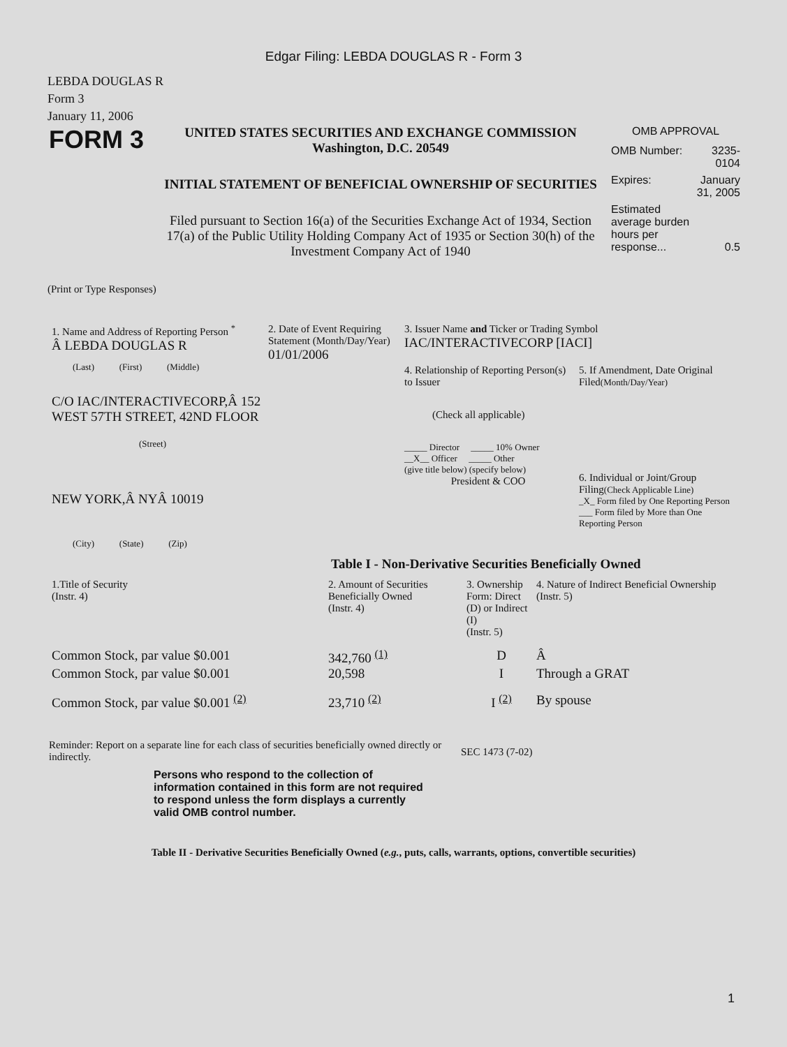Edgar Filing: LEBDA DOUGLAS R - Form 3
LEBDA DOUGLAS R
Form 3
January 11, 2006
| FORM 3 | UNITED STATES SECURITIES AND EXCHANGE COMMISSION Washington, D.C. 20549 INITIAL STATEMENT OF BENEFICIAL OWNERSHIP OF SECURITIES Filed pursuant to Section 16(a) of the Securities Exchange Act of 1934, Section 17(a) of the Public Utility Holding Company Act of 1935 or Section 30(h) of the Investment Company Act of 1940 | OMB APPROVAL / OMB Number: / 3235-0104 / / Expires: / January 31, 2005 / / Estimated average burden hours per response... / 0.5 / |
(Print or Type Responses)
| 1. Name and Address of Reporting Person <sup>*</sup> Â LEBDA DOUGLAS R (Last) (First) (Middle) C/O IAC/INTERACTIVECORP,Â 152 WEST 57TH STREET, 42ND FLOOR (Street) NEW YORK,Â NYÂ 10019 (City) (State) (Zip) | 2. Date of Event Requiring Statement (Month/Day/Year) 01/01/2006 | 3. Issuer Name and Ticker or Trading Symbol IAC/INTERACTIVECORP [IACI] / 4. Relationship of Reporting Person(s) to Issuer (Check all applicable) _____ Director _____ 10% Owner __X__ Officer _____ Other (give title below) (specify below) President & COO / 5. If Amendment, Date Original Filed (Month/Day/Year) 6. Individual or Joint/Group Filing (Check Applicable Line) _X_ Form filed by One Reporting Person ___ Form filed by More than One Reporting Person / |
Table I - Non-Derivative Securities Beneficially Owned
| 1.Title of Security (Instr. 4) | 2. Amount of Securities Beneficially Owned (Instr. 4) | 3. Ownership Form: Direct (D) or Indirect (I) (Instr. 5) | 4. Nature of Indirect Beneficial Ownership (Instr. 5) |
| --- | --- | --- | --- |
| Common Stock, par value $0.001 | 342,760 <sup>(1)</sup> | D | Â |
| Common Stock, par value $0.001 | 20,598 | I | Through a GRAT |
| Common Stock, par value $0.001 <sup>(2)</sup> | 23,710 <sup>(2)</sup> | I <sup>(2)</sup> | By spouse |
| Reminder: Report on a separate line for each class of securities beneficially owned directly or indirectly. | SEC 1473 (7-02) |
Persons who respond to the collection of information contained in this form are not required to respond unless the form displays a currently valid OMB control number.
Table II - Derivative Securities Beneficially Owned (e.g., puts, calls, warrants, options, convertible securities)
1